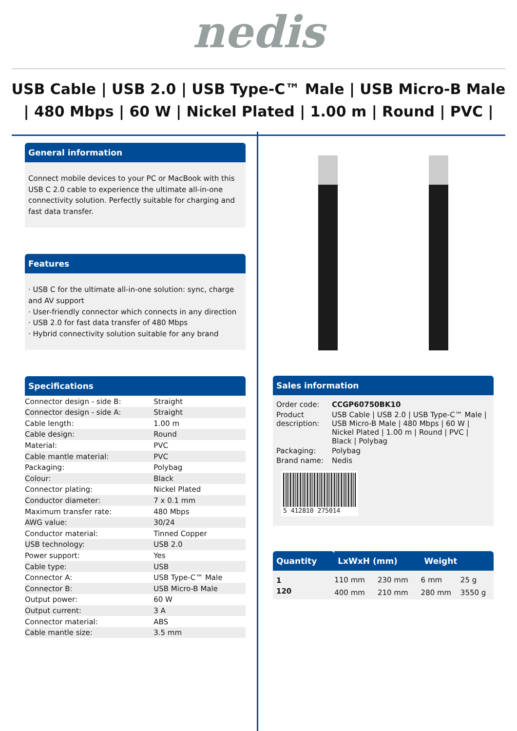nedis
USB Cable | USB 2.0 | USB Type-C™ Male | USB Micro-B Male | 480 Mbps | 60 W | Nickel Plated | 1.00 m | Round | PVC |
General information
Connect mobile devices to your PC or MacBook with this USB C 2.0 cable to experience the ultimate all-in-one connectivity solution. Perfectly suitable for charging and fast data transfer.
Features
· USB C for the ultimate all-in-one solution: sync, charge and AV support
· User-friendly connector which connects in any direction
· USB 2.0 for fast data transfer of 480 Mbps
· Hybrid connectivity solution suitable for any brand
Specifications
| Connector design - side B: | Straight |
| Connector design - side A: | Straight |
| Cable length: | 1.00 m |
| Cable design: | Round |
| Material: | PVC |
| Cable mantle material: | PVC |
| Packaging: | Polybag |
| Colour: | Black |
| Connector plating: | Nickel Plated |
| Conductor diameter: | 7 x 0.1 mm |
| Maximum transfer rate: | 480 Mbps |
| AWG value: | 30/24 |
| Conductor material: | Tinned Copper |
| USB technology: | USB 2.0 |
| Power support: | Yes |
| Cable type: | USB |
| Connector A: | USB Type-C™ Male |
| Connector B: | USB Micro-B Male |
| Output power: | 60 W |
| Output current: | 3 A |
| Connector material: | ABS |
| Cable mantle size: | 3.5 mm |
Sales information
| Order code: | CCGP60750BK10 |
| Product description: | USB Cable / USB 2.0 / USB Type-C™ Male / USB Micro-B Male / 480 Mbps / 60 W / Nickel Plated / 1.00 m / Round / PVC / Black / Polybag |
| Packaging: | Polybag |
| Brand name: | Nedis |
| 5 412810 275014 | |
| Quantity | LxWxH (mm) | | Weight | |
| --- | --- | --- | --- | --- |
| 1 | 110 mm | 230 mm | 6 mm | 25 g |
| 120 | 400 mm | 210 mm | 280 mm | 3550 g |